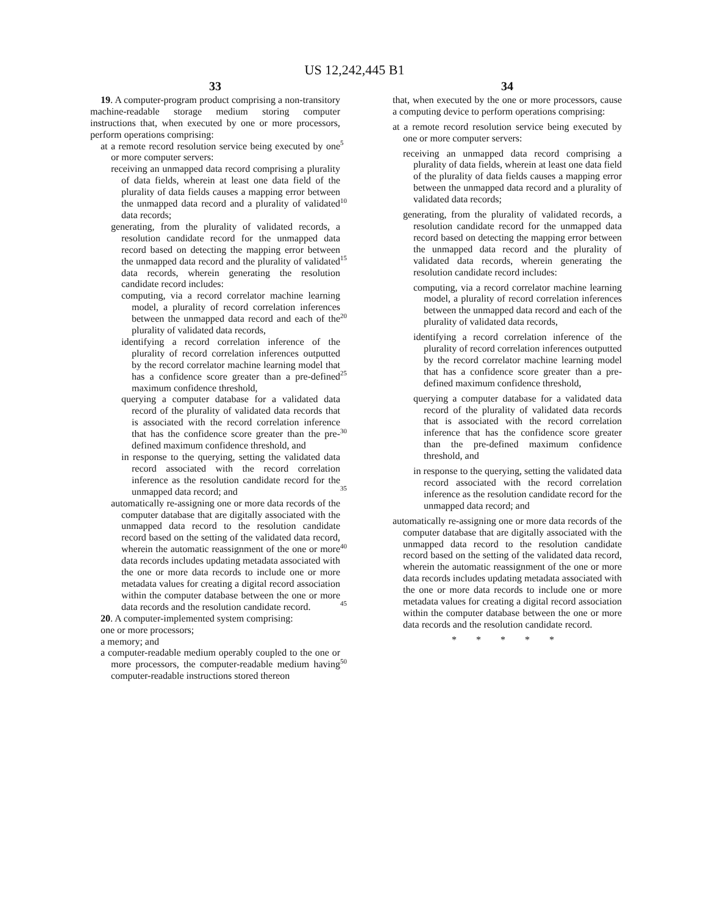US 12,242,445 B1
33
19. A computer-program product comprising a non-transitory machine-readable storage medium storing computer instructions that, when executed by one or more processors, perform operations comprising:
at a remote record resolution service being executed by one or more computer servers:
receiving an unmapped data record comprising a plurality of data fields, wherein at least one data field of the plurality of data fields causes a mapping error between the unmapped data record and a plurality of validated data records;
generating, from the plurality of validated records, a resolution candidate record for the unmapped data record based on detecting the mapping error between the unmapped data record and the plurality of validated data records, wherein generating the resolution candidate record includes:
computing, via a record correlator machine learning model, a plurality of record correlation inferences between the unmapped data record and each of the plurality of validated data records,
identifying a record correlation inference of the plurality of record correlation inferences outputted by the record correlator machine learning model that has a confidence score greater than a pre-defined maximum confidence threshold,
querying a computer database for a validated data record of the plurality of validated data records that is associated with the record correlation inference that has the confidence score greater than the pre-defined maximum confidence threshold, and
in response to the querying, setting the validated data record associated with the record correlation inference as the resolution candidate record for the unmapped data record; and
automatically re-assigning one or more data records of the computer database that are digitally associated with the unmapped data record to the resolution candidate record based on the setting of the validated data record, wherein the automatic reassignment of the one or more data records includes updating metadata associated with the one or more data records to include one or more metadata values for creating a digital record association within the computer database between the one or more data records and the resolution candidate record.
20. A computer-implemented system comprising:
one or more processors;
a memory; and
a computer-readable medium operably coupled to the one or more processors, the computer-readable medium having computer-readable instructions stored thereon
5
10
15
20
25
30
35
40
45
50
34
that, when executed by the one or more processors, cause a computing device to perform operations comprising:
at a remote record resolution service being executed by one or more computer servers:
receiving an unmapped data record comprising a plurality of data fields, wherein at least one data field of the plurality of data fields causes a mapping error between the unmapped data record and a plurality of validated data records;
generating, from the plurality of validated records, a resolution candidate record for the unmapped data record based on detecting the mapping error between the unmapped data record and the plurality of validated data records, wherein generating the resolution candidate record includes:
computing, via a record correlator machine learning model, a plurality of record correlation inferences between the unmapped data record and each of the plurality of validated data records,
identifying a record correlation inference of the plurality of record correlation inferences outputted by the record correlator machine learning model that has a confidence score greater than a pre-defined maximum confidence threshold,
querying a computer database for a validated data record of the plurality of validated data records that is associated with the record correlation inference that has the confidence score greater than the pre-defined maximum confidence threshold, and
in response to the querying, setting the validated data record associated with the record correlation inference as the resolution candidate record for the unmapped data record; and
automatically re-assigning one or more data records of the computer database that are digitally associated with the unmapped data record to the resolution candidate record based on the setting of the validated data record, wherein the automatic reassignment of the one or more data records includes updating metadata associated with the one or more data records to include one or more metadata values for creating a digital record association within the computer database between the one or more data records and the resolution candidate record.
* * * * *